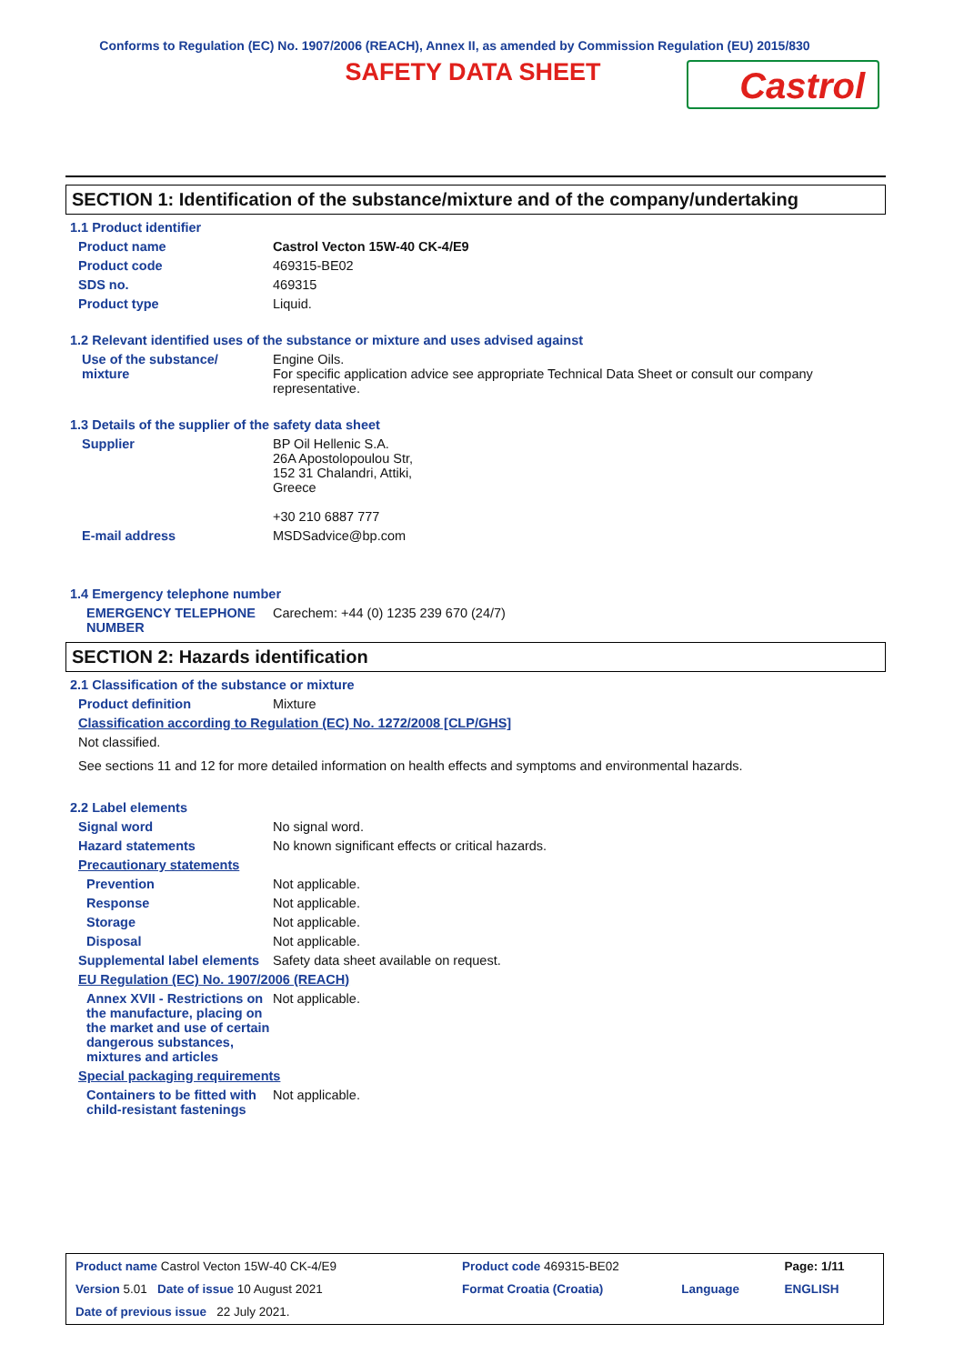Conforms to Regulation (EC) No. 1907/2006 (REACH), Annex II, as amended by Commission Regulation (EU) 2015/830
SAFETY DATA SHEET
Castrol
SECTION 1: Identification of the substance/mixture and of the company/undertaking
1.1 Product identifier
Product name Castrol Vecton 15W-40 CK-4/E9
Product code 469315-BE02
SDS no. 469315
Product type Liquid.
1.2 Relevant identified uses of the substance or mixture and uses advised against
Use of the substance/
mixture
Engine Oils.
For specific application advice see appropriate Technical Data Sheet or consult our company representative.
1.3 Details of the supplier of the safety data sheet
Supplier BP Oil Hellenic S.A.
26A Apostolopoulou Str,
152 31 Chalandri, Attiki,
Greece
+30 210 6887 777
E-mail address MSDSadvice@bp.com
1.4 Emergency telephone number
EMERGENCY TELEPHONE NUMBER Carechem: +44 (0) 1235 239 670 (24/7)
SECTION 2: Hazards identification
2.1 Classification of the substance or mixture
Product definition Mixture
Classification according to Regulation (EC) No. 1272/2008 [CLP/GHS]
Not classified.
See sections 11 and 12 for more detailed information on health effects and symptoms and environmental hazards.
2.2 Label elements
Signal word No signal word.
Hazard statements No known significant effects or critical hazards.
Precautionary statements
Prevention Not applicable.
Response Not applicable.
Storage Not applicable.
Disposal Not applicable.
Supplemental label elements
Safety data sheet available on request.
EU Regulation (EC) No. 1907/2006 (REACH)
Annex XVII - Restrictions on the manufacture, placing on the market and use of certain dangerous substances, mixtures and articles
Not applicable.
Special packaging requirements
Containers to be fitted with child-resistant fastenings
Not applicable.
| Product name Castrol Vecton 15W-40 CK-4/E9 | Product code 469315-BE02 | | Page: 1/11 |
| Version 5.01 Date of issue 10 August 2021 | Format Croatia (Croatia) | Language | ENGLISH |
| Date of previous issue 22 July 2021. | | | |